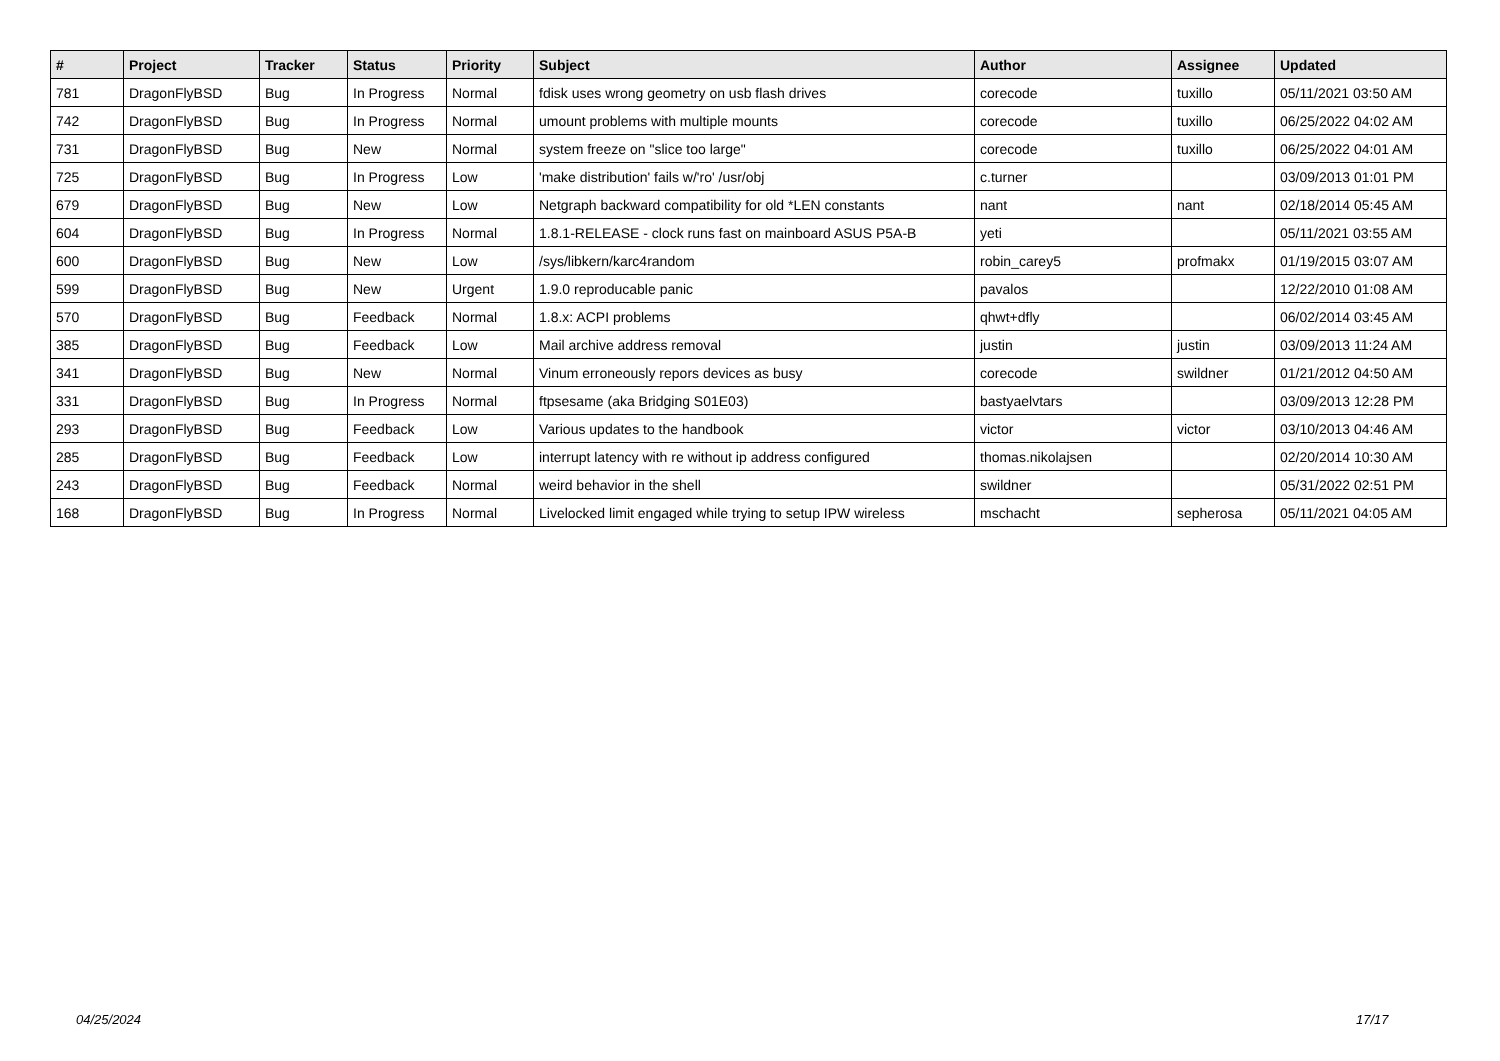| # | Project | Tracker | Status | Priority | Subject | Author | Assignee | Updated |
| --- | --- | --- | --- | --- | --- | --- | --- | --- |
| 781 | DragonFlyBSD | Bug | In Progress | Normal | fdisk uses wrong geometry on usb flash drives | corecode | tuxillo | 05/11/2021 03:50 AM |
| 742 | DragonFlyBSD | Bug | In Progress | Normal | umount problems with multiple mounts | corecode | tuxillo | 06/25/2022 04:02 AM |
| 731 | DragonFlyBSD | Bug | New | Normal | system freeze on "slice too large" | corecode | tuxillo | 06/25/2022 04:01 AM |
| 725 | DragonFlyBSD | Bug | In Progress | Low | 'make distribution' fails w/'ro' /usr/obj | c.turner | | 03/09/2013 01:01 PM |
| 679 | DragonFlyBSD | Bug | New | Low | Netgraph backward compatibility for old *LEN constants | nant | nant | 02/18/2014 05:45 AM |
| 604 | DragonFlyBSD | Bug | In Progress | Normal | 1.8.1-RELEASE - clock runs fast on mainboard ASUS P5A-B | yeti | | 05/11/2021 03:55 AM |
| 600 | DragonFlyBSD | Bug | New | Low | /sys/libkern/karc4random | robin_carey5 | profmakx | 01/19/2015 03:07 AM |
| 599 | DragonFlyBSD | Bug | New | Urgent | 1.9.0 reproducable panic | pavalos | | 12/22/2010 01:08 AM |
| 570 | DragonFlyBSD | Bug | Feedback | Normal | 1.8.x: ACPI problems | qhwt+dfly | | 06/02/2014 03:45 AM |
| 385 | DragonFlyBSD | Bug | Feedback | Low | Mail archive address removal | justin | justin | 03/09/2013 11:24 AM |
| 341 | DragonFlyBSD | Bug | New | Normal | Vinum erroneously repors devices as busy | corecode | swildner | 01/21/2012 04:50 AM |
| 331 | DragonFlyBSD | Bug | In Progress | Normal | ftpsesame (aka Bridging S01E03) | bastyaelvtars | | 03/09/2013 12:28 PM |
| 293 | DragonFlyBSD | Bug | Feedback | Low | Various updates to the handbook | victor | victor | 03/10/2013 04:46 AM |
| 285 | DragonFlyBSD | Bug | Feedback | Low | interrupt latency with re without ip address configured | thomas.nikolajsen | | 02/20/2014 10:30 AM |
| 243 | DragonFlyBSD | Bug | Feedback | Normal | weird behavior in the shell | swildner | | 05/31/2022 02:51 PM |
| 168 | DragonFlyBSD | Bug | In Progress | Normal | Livelocked limit engaged while trying to setup IPW wireless | mschacht | sepherosa | 05/11/2021 04:05 AM |
04/25/2024 17/17